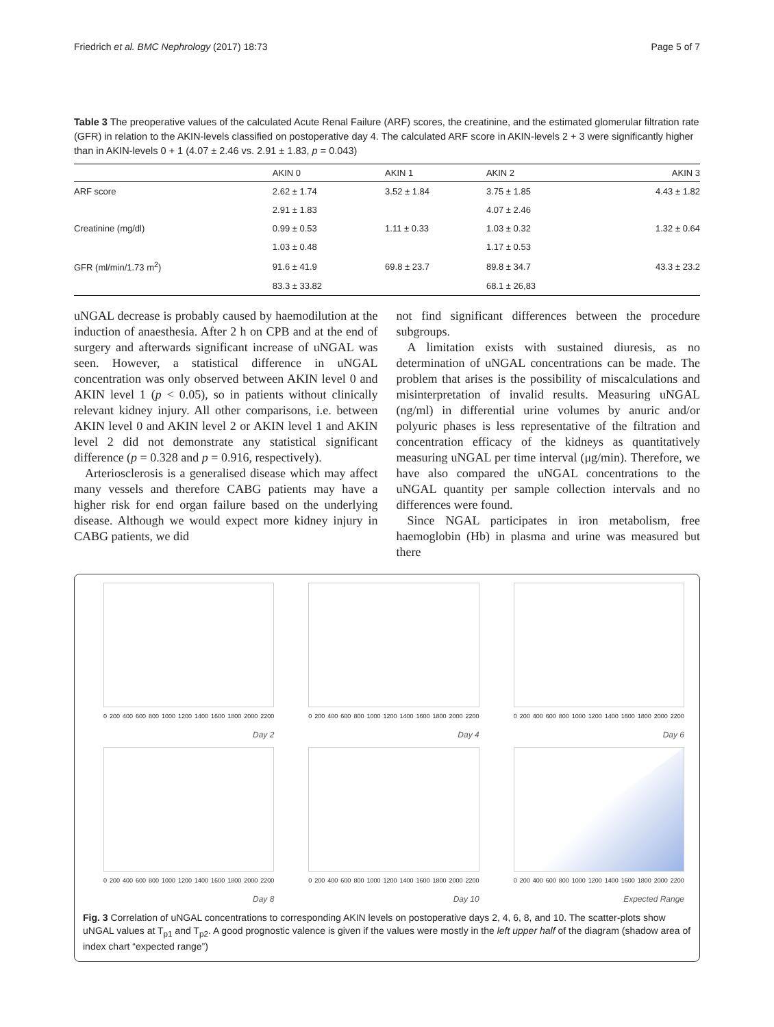Friedrich et al. BMC Nephrology (2017) 18:73 Page 5 of 7
Table 3 The preoperative values of the calculated Acute Renal Failure (ARF) scores, the creatinine, and the estimated glomerular filtration rate (GFR) in relation to the AKIN-levels classified on postoperative day 4. The calculated ARF score in AKIN-levels 2 + 3 were significantly higher than in AKIN-levels 0 + 1 (4.07 ± 2.46 vs. 2.91 ± 1.83, p = 0.043)
| | AKIN 0 | AKIN 1 | AKIN 2 | AKIN 3 |
| --- | --- | --- | --- | --- |
| ARF score | 2.62 ± 1.74 | 3.52 ± 1.84 | 3.75 ± 1.85 | 4.43 ± 1.82 |
| | 2.91 ± 1.83 | | 4.07 ± 2.46 | |
| Creatinine (mg/dl) | 0.99 ± 0.53 | 1.11 ± 0.33 | 1.03 ± 0.32 | 1.32 ± 0.64 |
| | 1.03 ± 0.48 | | 1.17 ± 0.53 | |
| GFR (ml/min/1.73 m<sup>2</sup>) | 91.6 ± 41.9 | 69.8 ± 23.7 | 89.8 ± 34.7 | 43.3 ± 23.2 |
| | 83.3 ± 33.82 | | 68.1 ± 26,83 | |
uNGAL decrease is probably caused by haemodilution at the induction of anaesthesia. After 2 h on CPB and at the end of surgery and afterwards significant increase of uNGAL was seen. However, a statistical difference in uNGAL concentration was only observed between AKIN level 0 and AKIN level 1 (p < 0.05), so in patients without clinically relevant kidney injury. All other comparisons, i.e. between AKIN level 0 and AKIN level 2 or AKIN level 1 and AKIN level 2 did not demonstrate any statistical significant difference (p = 0.328 and p = 0.916, respectively).
Arteriosclerosis is a generalised disease which may affect many vessels and therefore CABG patients may have a higher risk for end organ failure based on the underlying disease. Although we would expect more kidney injury in CABG patients, we did
not find significant differences between the procedure subgroups.
A limitation exists with sustained diuresis, as no determination of uNGAL concentrations can be made. The problem that arises is the possibility of miscalculations and misinterpretation of invalid results. Measuring uNGAL (ng/ml) in differential urine volumes by anuric and/or polyuric phases is less representative of the filtration and concentration efficacy of the kidneys as quantitatively measuring uNGAL per time interval (μg/min). Therefore, we have also compared the uNGAL concentrations to the uNGAL quantity per sample collection intervals and no differences were found.
Since NGAL participates in iron metabolism, free haemoglobin (Hb) in plasma and urine was measured but there
0 200 400 600 800 1000 1200 1400 1600 1800 2000 2200
Day 2
0 200 400 600 800 1000 1200 1400 1600 1800 2000 2200
Day 4
0 200 400 600 800 1000 1200 1400 1600 1800 2000 2200
Day 6
0 200 400 600 800 1000 1200 1400 1600 1800 2000 2200
Day 8
0 200 400 600 800 1000 1200 1400 1600 1800 2000 2200
Day 10
0 200 400 600 800 1000 1200 1400 1600 1800 2000 2200
Expected Range
Fig. 3 Correlation of uNGAL concentrations to corresponding AKIN levels on postoperative days 2, 4, 6, 8, and 10. The scatter-plots show uNGAL values at T<sub>p1</sub> and T<sub>p2</sub>. A good prognostic valence is given if the values were mostly in the left upper half of the diagram (shadow area of index chart “expected range”)